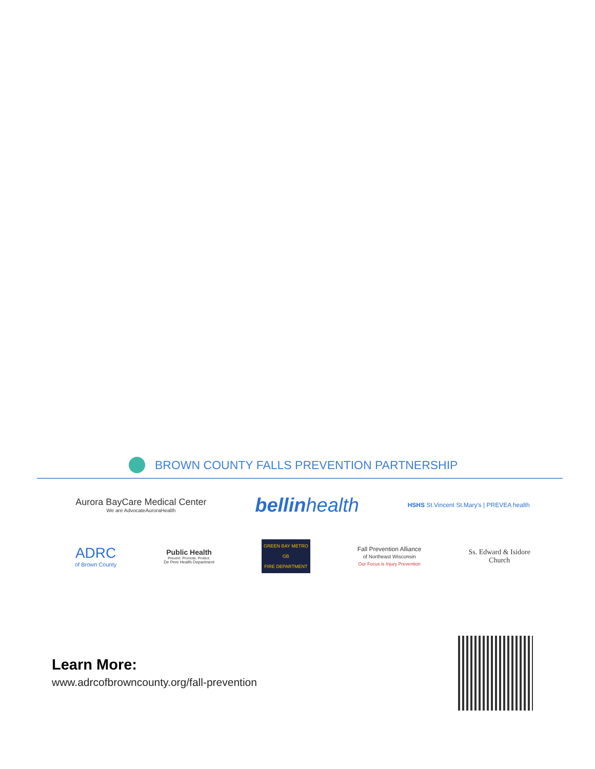BROWN COUNTY FALLS PREVENTION PARTNERSHIP
Aurora BayCare Medical Center
We are AdvocateAuroraHealth
bellinhealth
HSHS St.Vincent St.Mary's | PREVEA health
ADRC
of Brown County
Public Health
Prevent. Promote. Protect.
De Pere Health Department
GREEN BAY METRO
GB
FIRE DEPARTMENT
Fall Prevention Alliance
of Northeast Wisconsin
Our Focus is Injury Prevention
Ss. Edward & Isidore
Church
Learn More:
www.adrcofbrowncounty.org/fall-prevention